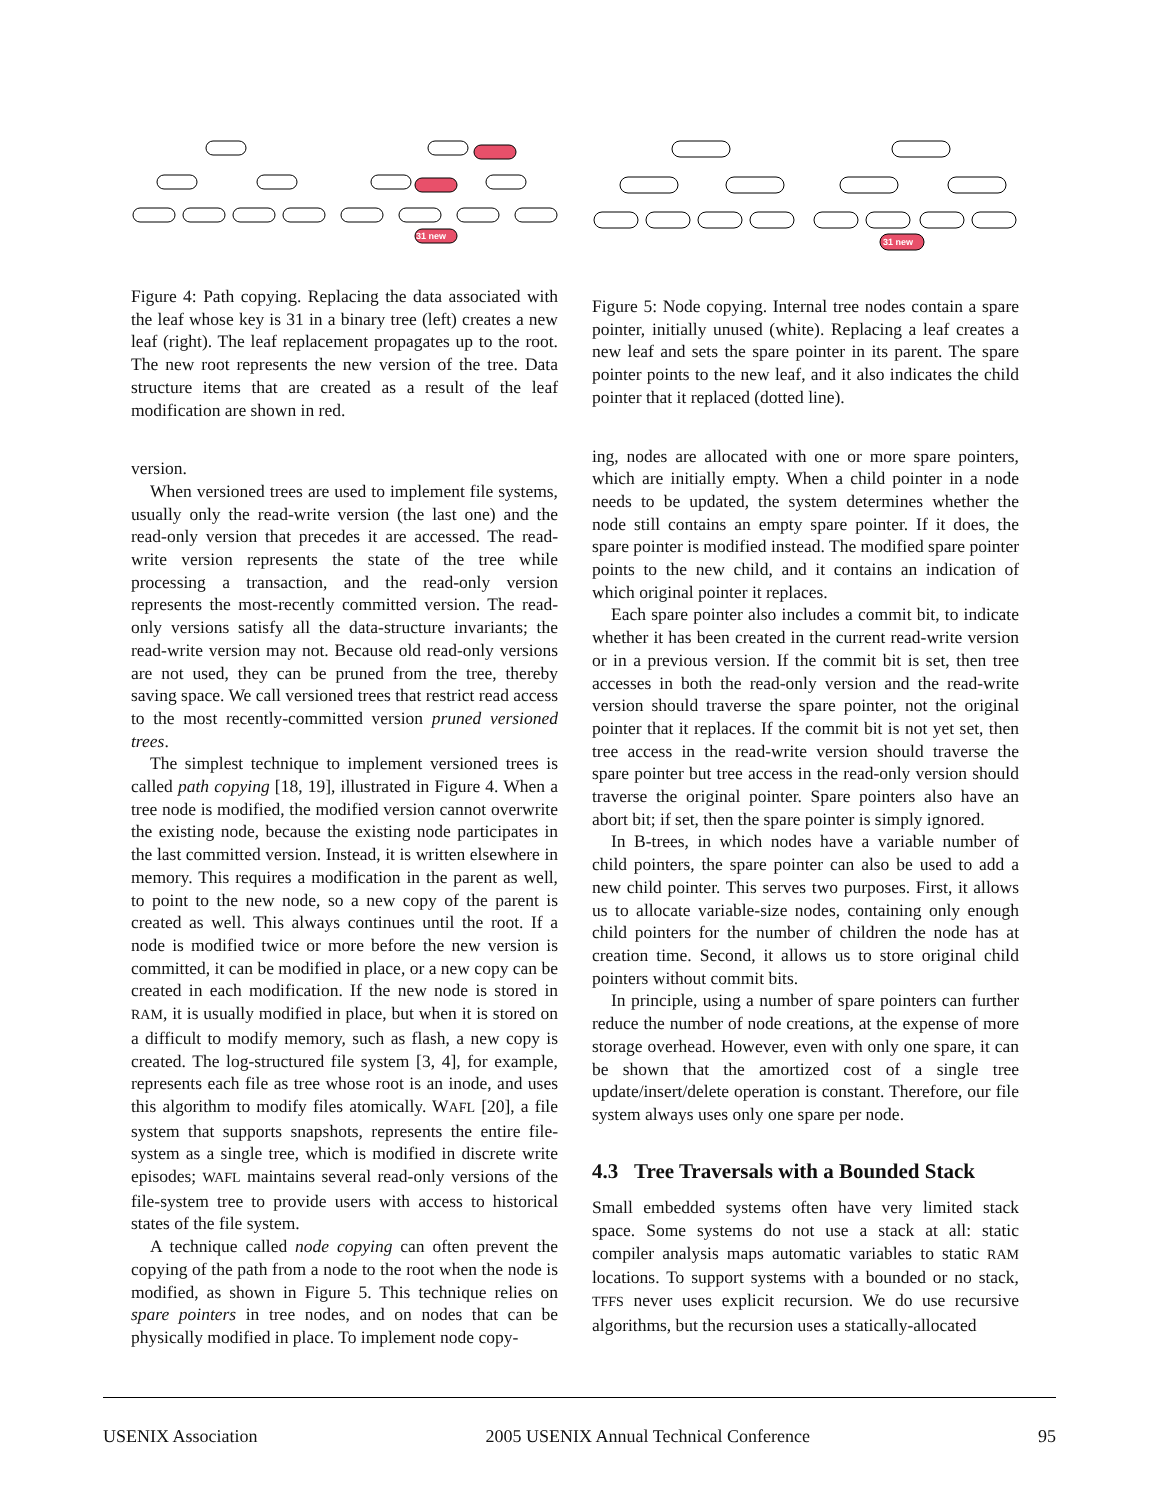31 new
Figure 4: Path copying. Replacing the data associated with the leaf whose key is 31 in a binary tree (left) creates a new leaf (right). The leaf replacement propagates up to the root. The new root represents the new version of the tree. Data structure items that are created as a result of the leaf modification are shown in red.
version.
When versioned trees are used to implement file systems, usually only the read-write version (the last one) and the read-only version that precedes it are accessed. The read-write version represents the state of the tree while processing a transaction, and the read-only version represents the most-recently committed version. The read-only versions satisfy all the data-structure invariants; the read-write version may not. Because old read-only versions are not used, they can be pruned from the tree, thereby saving space. We call versioned trees that restrict read access to the most recently-committed version pruned versioned trees.
The simplest technique to implement versioned trees is called path copying [18, 19], illustrated in Figure 4. When a tree node is modified, the modified version cannot overwrite the existing node, because the existing node participates in the last committed version. Instead, it is written elsewhere in memory. This requires a modification in the parent as well, to point to the new node, so a new copy of the parent is created as well. This always continues until the root. If a node is modified twice or more before the new version is committed, it can be modified in place, or a new copy can be created in each modification. If the new node is stored in RAM, it is usually modified in place, but when it is stored on a difficult to modify memory, such as flash, a new copy is created. The log-structured file system [3, 4], for example, represents each file as tree whose root is an inode, and uses this algorithm to modify files atomically. WAFL [20], a file system that supports snapshots, represents the entire file-system as a single tree, which is modified in discrete write episodes; WAFL maintains several read-only versions of the file-system tree to provide users with access to historical states of the file system.
A technique called node copying can often prevent the copying of the path from a node to the root when the node is modified, as shown in Figure 5. This technique relies on spare pointers in tree nodes, and on nodes that can be physically modified in place. To implement node copy-
31 new
Figure 5: Node copying. Internal tree nodes contain a spare pointer, initially unused (white). Replacing a leaf creates a new leaf and sets the spare pointer in its parent. The spare pointer points to the new leaf, and it also indicates the child pointer that it replaced (dotted line).
ing, nodes are allocated with one or more spare pointers, which are initially empty. When a child pointer in a node needs to be updated, the system determines whether the node still contains an empty spare pointer. If it does, the spare pointer is modified instead. The modified spare pointer points to the new child, and it contains an indication of which original pointer it replaces.
Each spare pointer also includes a commit bit, to indicate whether it has been created in the current read-write version or in a previous version. If the commit bit is set, then tree accesses in both the read-only version and the read-write version should traverse the spare pointer, not the original pointer that it replaces. If the commit bit is not yet set, then tree access in the read-write version should traverse the spare pointer but tree access in the read-only version should traverse the original pointer. Spare pointers also have an abort bit; if set, then the spare pointer is simply ignored.
In B-trees, in which nodes have a variable number of child pointers, the spare pointer can also be used to add a new child pointer. This serves two purposes. First, it allows us to allocate variable-size nodes, containing only enough child pointers for the number of children the node has at creation time. Second, it allows us to store original child pointers without commit bits.
In principle, using a number of spare pointers can further reduce the number of node creations, at the expense of more storage overhead. However, even with only one spare, it can be shown that the amortized cost of a single tree update/insert/delete operation is constant. Therefore, our file system always uses only one spare per node.
4.3 Tree Traversals with a Bounded Stack
Small embedded systems often have very limited stack space. Some systems do not use a stack at all: static compiler analysis maps automatic variables to static RAM locations. To support systems with a bounded or no stack, TFFS never uses explicit recursion. We do use recursive algorithms, but the recursion uses a statically-allocated
USENIX Association 2005 USENIX Annual Technical Conference 95